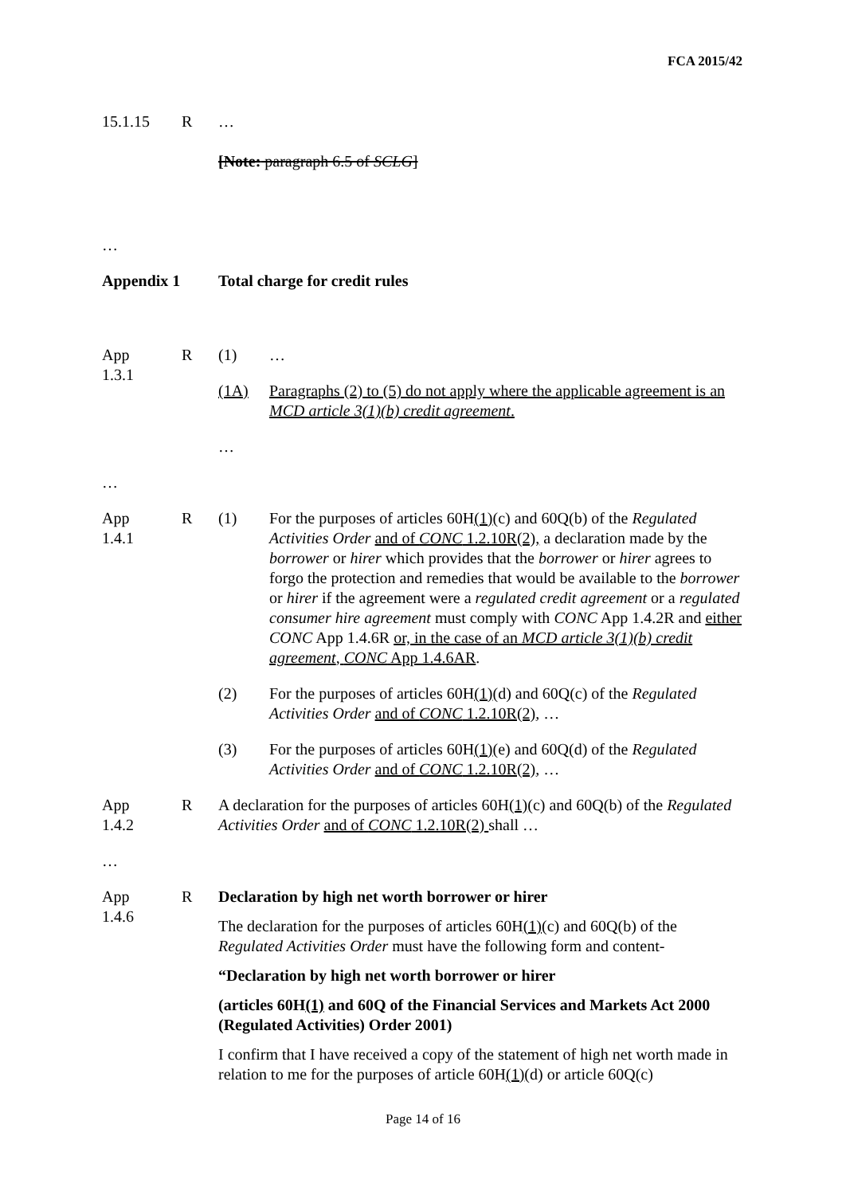FCA 2015/42
15.1.15 R …
[Note: paragraph 6.5 of SCLG]
…
Appendix 1 Total charge for credit rules
App
1.3.1
R (1) …
(1A) Paragraphs (2) to (5) do not apply where the applicable agreement is an MCD article 3(1)(b) credit agreement.
…
…
App
1.4.1
R (1) For the purposes of articles 60H(1)(c) and 60Q(b) of the Regulated Activities Order and of CONC 1.2.10R(2), a declaration made by the borrower or hirer which provides that the borrower or hirer agrees to forgo the protection and remedies that would be available to the borrower or hirer if the agreement were a regulated credit agreement or a regulated consumer hire agreement must comply with CONC App 1.4.2R and either CONC App 1.4.6R or, in the case of an MCD article 3(1)(b) credit agreement, CONC App 1.4.6AR.
(2) For the purposes of articles 60H(1)(d) and 60Q(c) of the Regulated Activities Order and of CONC 1.2.10R(2), …
(3) For the purposes of articles 60H(1)(e) and 60Q(d) of the Regulated Activities Order and of CONC 1.2.10R(2), …
App
1.4.2
R A declaration for the purposes of articles 60H(1)(c) and 60Q(b) of the Regulated Activities Order and of CONC 1.2.10R(2) shall …
…
App
1.4.6
R Declaration by high net worth borrower or hirer
The declaration for the purposes of articles 60H(1)(c) and 60Q(b) of the Regulated Activities Order must have the following form and content-
“Declaration by high net worth borrower or hirer
(articles 60H(1) and 60Q of the Financial Services and Markets Act 2000 (Regulated Activities) Order 2001)
I confirm that I have received a copy of the statement of high net worth made in relation to me for the purposes of article 60H(1)(d) or article 60Q(c)
Page 14 of 16